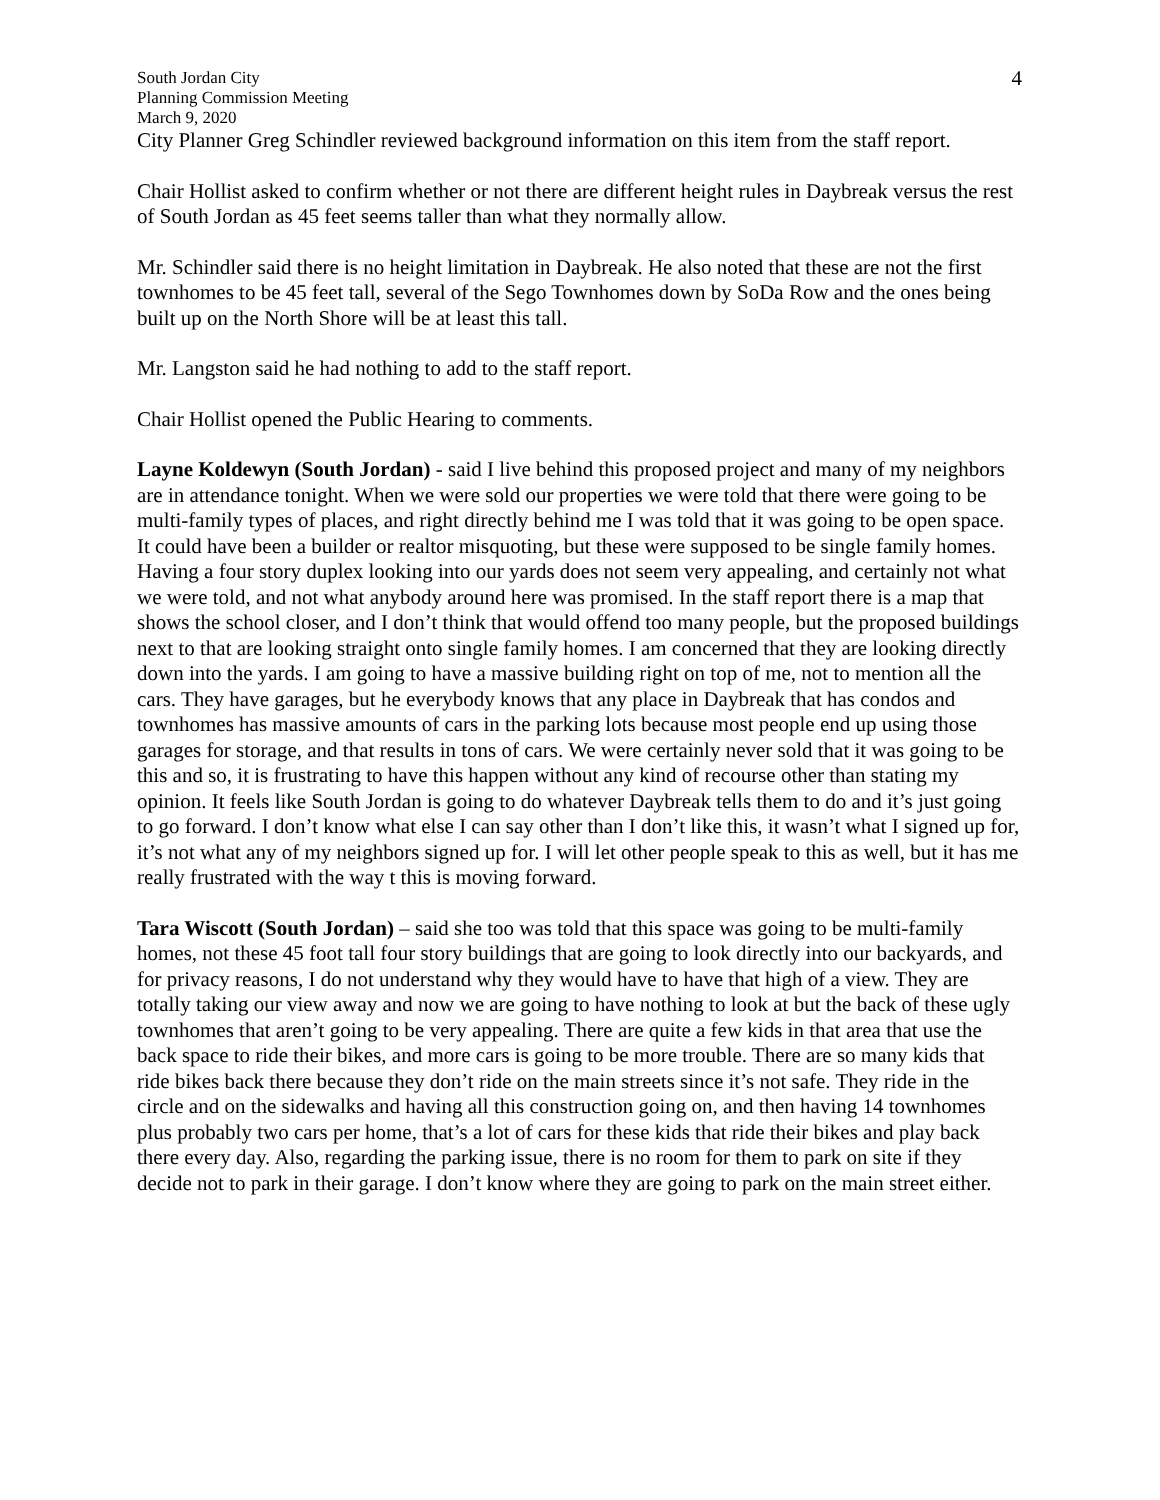South Jordan City
Planning Commission Meeting
March 9, 2020
4
City Planner Greg Schindler reviewed background information on this item from the staff report.
Chair Hollist asked to confirm whether or not there are different height rules in Daybreak versus the rest of South Jordan as 45 feet seems taller than what they normally allow.
Mr. Schindler said there is no height limitation in Daybreak. He also noted that these are not the first townhomes to be 45 feet tall, several of the Sego Townhomes down by SoDa Row and the ones being built up on the North Shore will be at least this tall.
Mr. Langston said he had nothing to add to the staff report.
Chair Hollist opened the Public Hearing to comments.
Layne Koldewyn (South Jordan) - said I live behind this proposed project and many of my neighbors are in attendance tonight. When we were sold our properties we were told that there were going to be multi-family types of places, and right directly behind me I was told that it was going to be open space. It could have been a builder or realtor misquoting, but these were supposed to be single family homes. Having a four story duplex looking into our yards does not seem very appealing, and certainly not what we were told, and not what anybody around here was promised. In the staff report there is a map that shows the school closer, and I don’t think that would offend too many people, but the proposed buildings next to that are looking straight onto single family homes. I am concerned that they are looking directly down into the yards. I am going to have a massive building right on top of me, not to mention all the cars. They have garages, but he everybody knows that any place in Daybreak that has condos and townhomes has massive amounts of cars in the parking lots because most people end up using those garages for storage, and that results in tons of cars. We were certainly never sold that it was going to be this and so, it is frustrating to have this happen without any kind of recourse other than stating my opinion. It feels like South Jordan is going to do whatever Daybreak tells them to do and it’s just going to go forward. I don’t know what else I can say other than I don’t like this, it wasn’t what I signed up for, it’s not what any of my neighbors signed up for. I will let other people speak to this as well, but it has me really frustrated with the way t this is moving forward.
Tara Wiscott (South Jordan) – said she too was told that this space was going to be multi-family homes, not these 45 foot tall four story buildings that are going to look directly into our backyards, and for privacy reasons, I do not understand why they would have to have that high of a view. They are totally taking our view away and now we are going to have nothing to look at but the back of these ugly townhomes that aren’t going to be very appealing. There are quite a few kids in that area that use the back space to ride their bikes, and more cars is going to be more trouble. There are so many kids that ride bikes back there because they don’t ride on the main streets since it’s not safe. They ride in the circle and on the sidewalks and having all this construction going on, and then having 14 townhomes plus probably two cars per home, that’s a lot of cars for these kids that ride their bikes and play back there every day. Also, regarding the parking issue, there is no room for them to park on site if they decide not to park in their garage. I don’t know where they are going to park on the main street either.